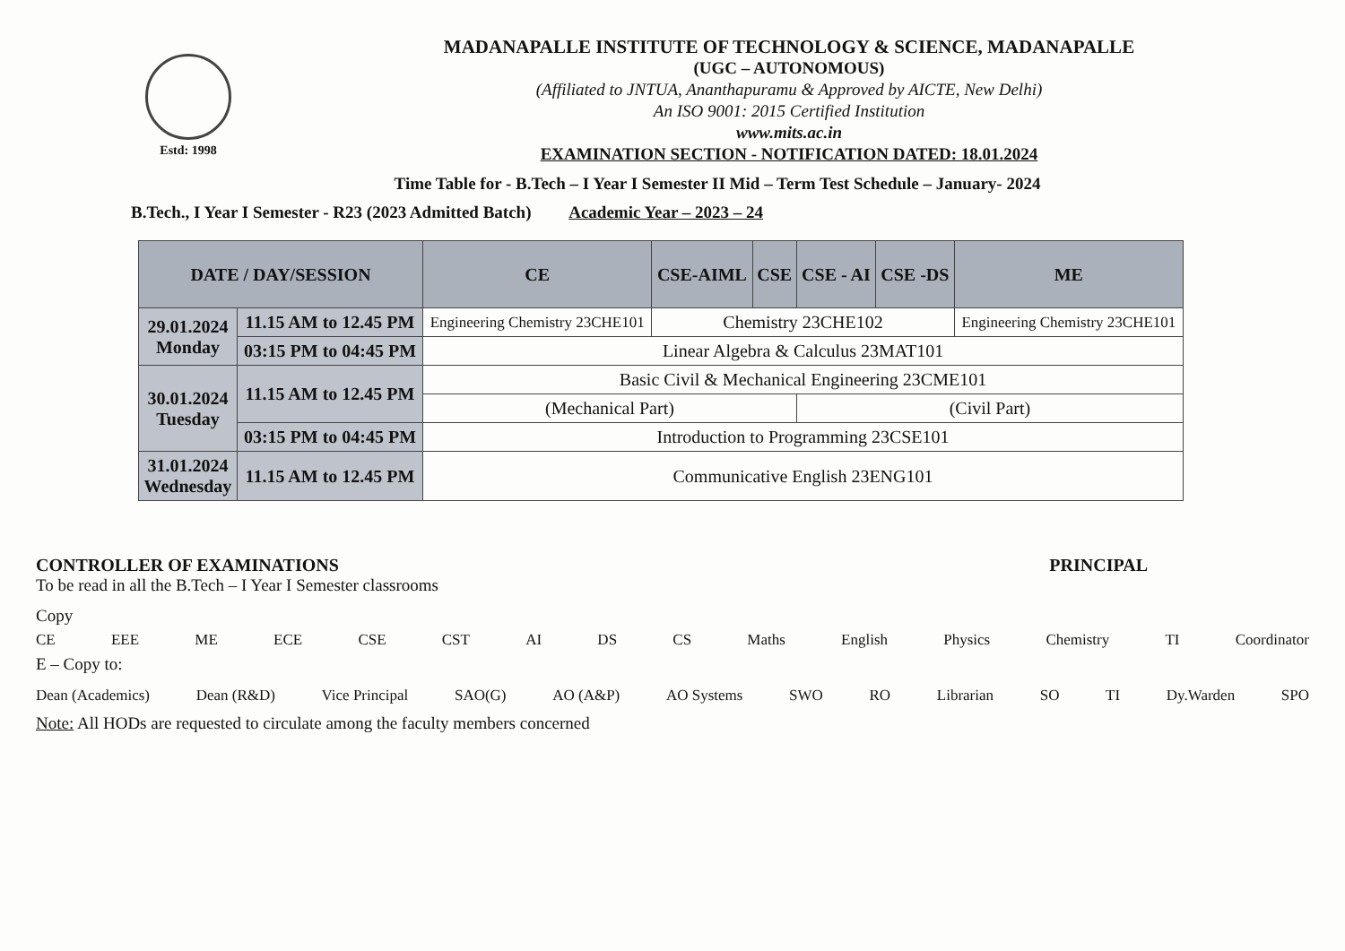Estd: 1998
MADANAPALLE INSTITUTE OF TECHNOLOGY & SCIENCE, MADANAPALLE
(UGC – AUTONOMOUS)
(Affiliated to JNTUA, Ananthapuramu & Approved by AICTE, New Delhi)
An ISO 9001: 2015 Certified Institution
www.mits.ac.in
EXAMINATION SECTION - NOTIFICATION DATED: 18.01.2024
Time Table for - B.Tech – I Year I Semester II Mid – Term Test Schedule – January- 2024
B.Tech., I Year I Semester - R23 (2023 Admitted Batch) Academic Year – 2023 – 24
| DATE / DAY/SESSION | | CE | CSE-AIML | CSE | CSE - AI | CSE -DS | ME |
| --- | --- | --- | --- | --- | --- | --- | --- |
| 29.01.2024 Monday | 11.15 AM to 12.45 PM | Engineering Chemistry 23CHE101 | Chemistry 23CHE102 | | | | Engineering Chemistry 23CHE101 |
| | 03:15 PM to 04:45 PM | Linear Algebra & Calculus 23MAT101 | | | | | |
| 30.01.2024 Tuesday | 11.15 AM to 12.45 PM | Basic Civil & Mechanical Engineering 23CME101 | | | | | |
| | | (Mechanical Part) | | | (Civil Part) | | |
| | 03:15 PM to 04:45 PM | Introduction to Programming 23CSE101 | | | | | |
| 31.01.2024 Wednesday | 11.15 AM to 12.45 PM | Communicative English 23ENG101 | | | | | |
CONTROLLER OF EXAMINATIONS PRINCIPAL
To be read in all the B.Tech – I Year I Semester classrooms
Copy
CE EEE ME ECE CSE CST AI DS CS Maths English Physics Chemistry TI Coordinator
E – Copy to:
Dean (Academics) Dean (R&D) Vice Principal SAO(G) AO (A&P) AO Systems SWO RO Librarian SO TI Dy.Warden SPO
Note: All HODs are requested to circulate among the faculty members concerned